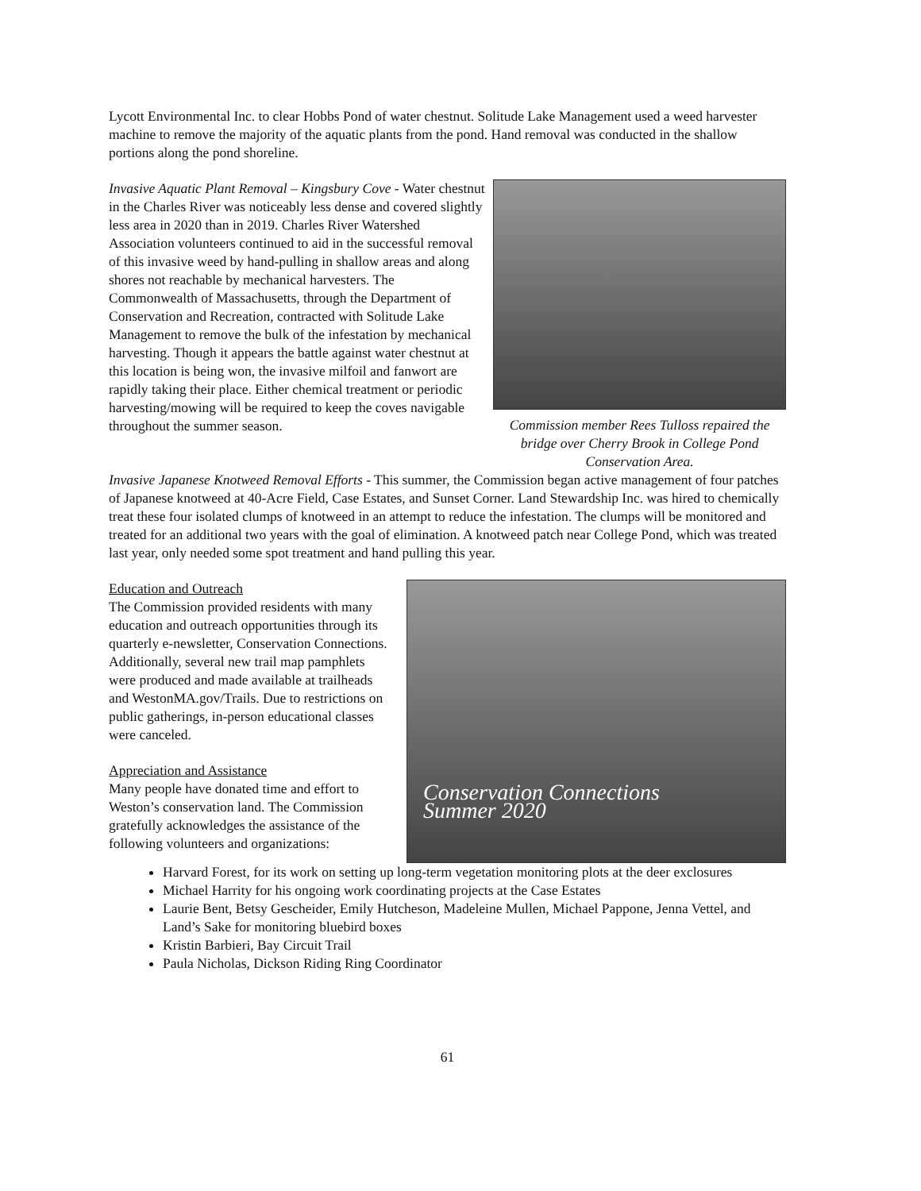Lycott Environmental Inc. to clear Hobbs Pond of water chestnut. Solitude Lake Management used a weed harvester machine to remove the majority of the aquatic plants from the pond. Hand removal was conducted in the shallow portions along the pond shoreline.
Invasive Aquatic Plant Removal – Kingsbury Cove - Water chestnut in the Charles River was noticeably less dense and covered slightly less area in 2020 than in 2019. Charles River Watershed Association volunteers continued to aid in the successful removal of this invasive weed by hand-pulling in shallow areas and along shores not reachable by mechanical harvesters. The Commonwealth of Massachusetts, through the Department of Conservation and Recreation, contracted with Solitude Lake Management to remove the bulk of the infestation by mechanical harvesting. Though it appears the battle against water chestnut at this location is being won, the invasive milfoil and fanwort are rapidly taking their place. Either chemical treatment or periodic harvesting/mowing will be required to keep the coves navigable throughout the summer season.
Commission member Rees Tulloss repaired the bridge over Cherry Brook in College Pond Conservation Area.
Invasive Japanese Knotweed Removal Efforts - This summer, the Commission began active management of four patches of Japanese knotweed at 40-Acre Field, Case Estates, and Sunset Corner. Land Stewardship Inc. was hired to chemically treat these four isolated clumps of knotweed in an attempt to reduce the infestation. The clumps will be monitored and treated for an additional two years with the goal of elimination. A knotweed patch near College Pond, which was treated last year, only needed some spot treatment and hand pulling this year.
Education and Outreach
The Commission provided residents with many education and outreach opportunities through its quarterly e-newsletter, Conservation Connections. Additionally, several new trail map pamphlets were produced and made available at trailheads and WestonMA.gov/Trails. Due to restrictions on public gatherings, in-person educational classes were canceled.
Appreciation and Assistance
Many people have donated time and effort to Weston’s conservation land. The Commission gratefully acknowledges the assistance of the following volunteers and organizations:
Conservation Connections
Summer 2020
Harvard Forest, for its work on setting up long-term vegetation monitoring plots at the deer exclosures
Michael Harrity for his ongoing work coordinating projects at the Case Estates
Laurie Bent, Betsy Gescheider, Emily Hutcheson, Madeleine Mullen, Michael Pappone, Jenna Vettel, and Land’s Sake for monitoring bluebird boxes
Kristin Barbieri, Bay Circuit Trail
Paula Nicholas, Dickson Riding Ring Coordinator
61